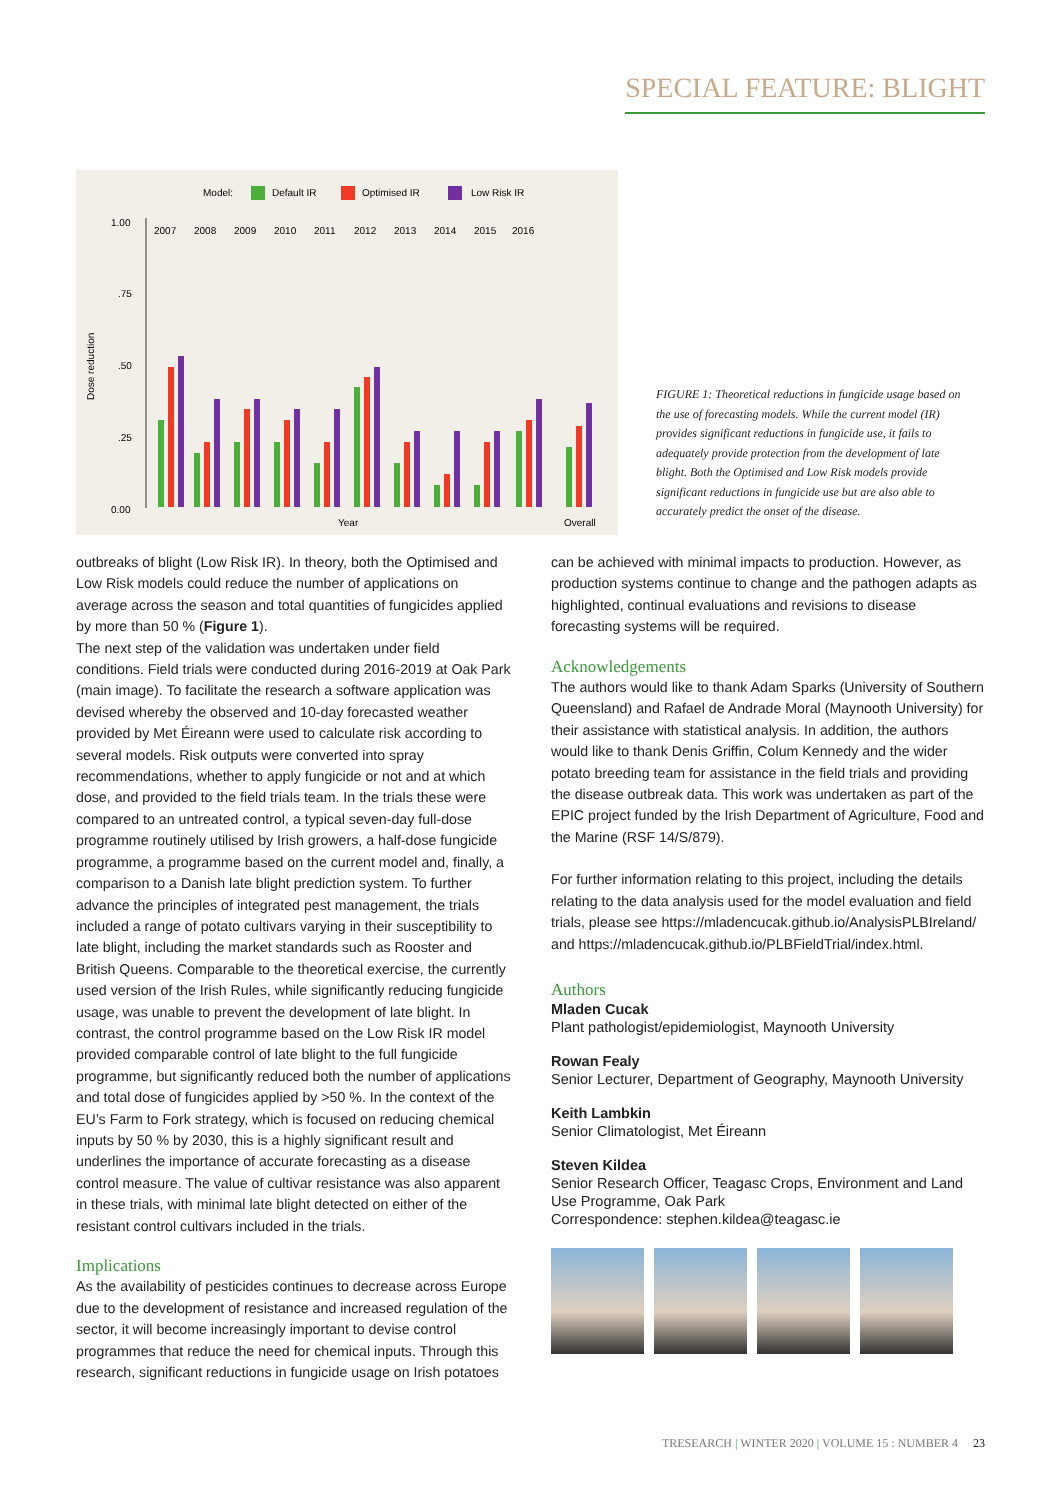SPECIAL FEATURE: BLIGHT
Model:
Default IR
Optimised IR
Low Risk IR
1.00
.75
.50
.25
0.00
Dose reduction
2007
2008
2009
2010
2011
2012
2013
2014
2015
2016
Year
Overall
FIGURE 1: Theoretical reductions in fungicide usage based on the use of forecasting models. While the current model (IR) provides significant reductions in fungicide use, it fails to adequately provide protection from the development of late blight. Both the Optimised and Low Risk models provide significant reductions in fungicide use but are also able to accurately predict the onset of the disease.
outbreaks of blight (Low Risk IR). In theory, both the Optimised and Low Risk models could reduce the number of applications on average across the season and total quantities of fungicides applied by more than 50 % (Figure 1).
The next step of the validation was undertaken under field conditions. Field trials were conducted during 2016-2019 at Oak Park (main image). To facilitate the research a software application was devised whereby the observed and 10-day forecasted weather provided by Met Éireann were used to calculate risk according to several models. Risk outputs were converted into spray recommendations, whether to apply fungicide or not and at which dose, and provided to the field trials team. In the trials these were compared to an untreated control, a typical seven-day full-dose programme routinely utilised by Irish growers, a half-dose fungicide programme, a programme based on the current model and, finally, a comparison to a Danish late blight prediction system. To further advance the principles of integrated pest management, the trials included a range of potato cultivars varying in their susceptibility to late blight, including the market standards such as Rooster and British Queens. Comparable to the theoretical exercise, the currently used version of the Irish Rules, while significantly reducing fungicide usage, was unable to prevent the development of late blight. In contrast, the control programme based on the Low Risk IR model provided comparable control of late blight to the full fungicide programme, but significantly reduced both the number of applications and total dose of fungicides applied by >50 %. In the context of the EU’s Farm to Fork strategy, which is focused on reducing chemical inputs by 50 % by 2030, this is a highly significant result and underlines the importance of accurate forecasting as a disease control measure. The value of cultivar resistance was also apparent in these trials, with minimal late blight detected on either of the resistant control cultivars included in the trials.
Implications
As the availability of pesticides continues to decrease across Europe due to the development of resistance and increased regulation of the sector, it will become increasingly important to devise control programmes that reduce the need for chemical inputs. Through this research, significant reductions in fungicide usage on Irish potatoes
can be achieved with minimal impacts to production. However, as production systems continue to change and the pathogen adapts as highlighted, continual evaluations and revisions to disease forecasting systems will be required.
Acknowledgements
The authors would like to thank Adam Sparks (University of Southern Queensland) and Rafael de Andrade Moral (Maynooth University) for their assistance with statistical analysis. In addition, the authors would like to thank Denis Griffin, Colum Kennedy and the wider potato breeding team for assistance in the field trials and providing the disease outbreak data. This work was undertaken as part of the EPIC project funded by the Irish Department of Agriculture, Food and the Marine (RSF 14/S/879).
For further information relating to this project, including the details relating to the data analysis used for the model evaluation and field trials, please see https://mladencucak.github.io/AnalysisPLBIreland/ and https://mladencucak.github.io/PLBFieldTrial/index.html.
Authors
Mladen Cucak
Plant pathologist/epidemiologist, Maynooth University
Rowan Fealy
Senior Lecturer, Department of Geography, Maynooth University
Keith Lambkin
Senior Climatologist, Met Éireann
Steven Kildea
Senior Research Officer, Teagasc Crops, Environment and Land Use Programme, Oak Park
Correspondence: stephen.kildea@teagasc.ie
TRESEARCH | WINTER 2020 | VOLUME 15 : NUMBER 4 23